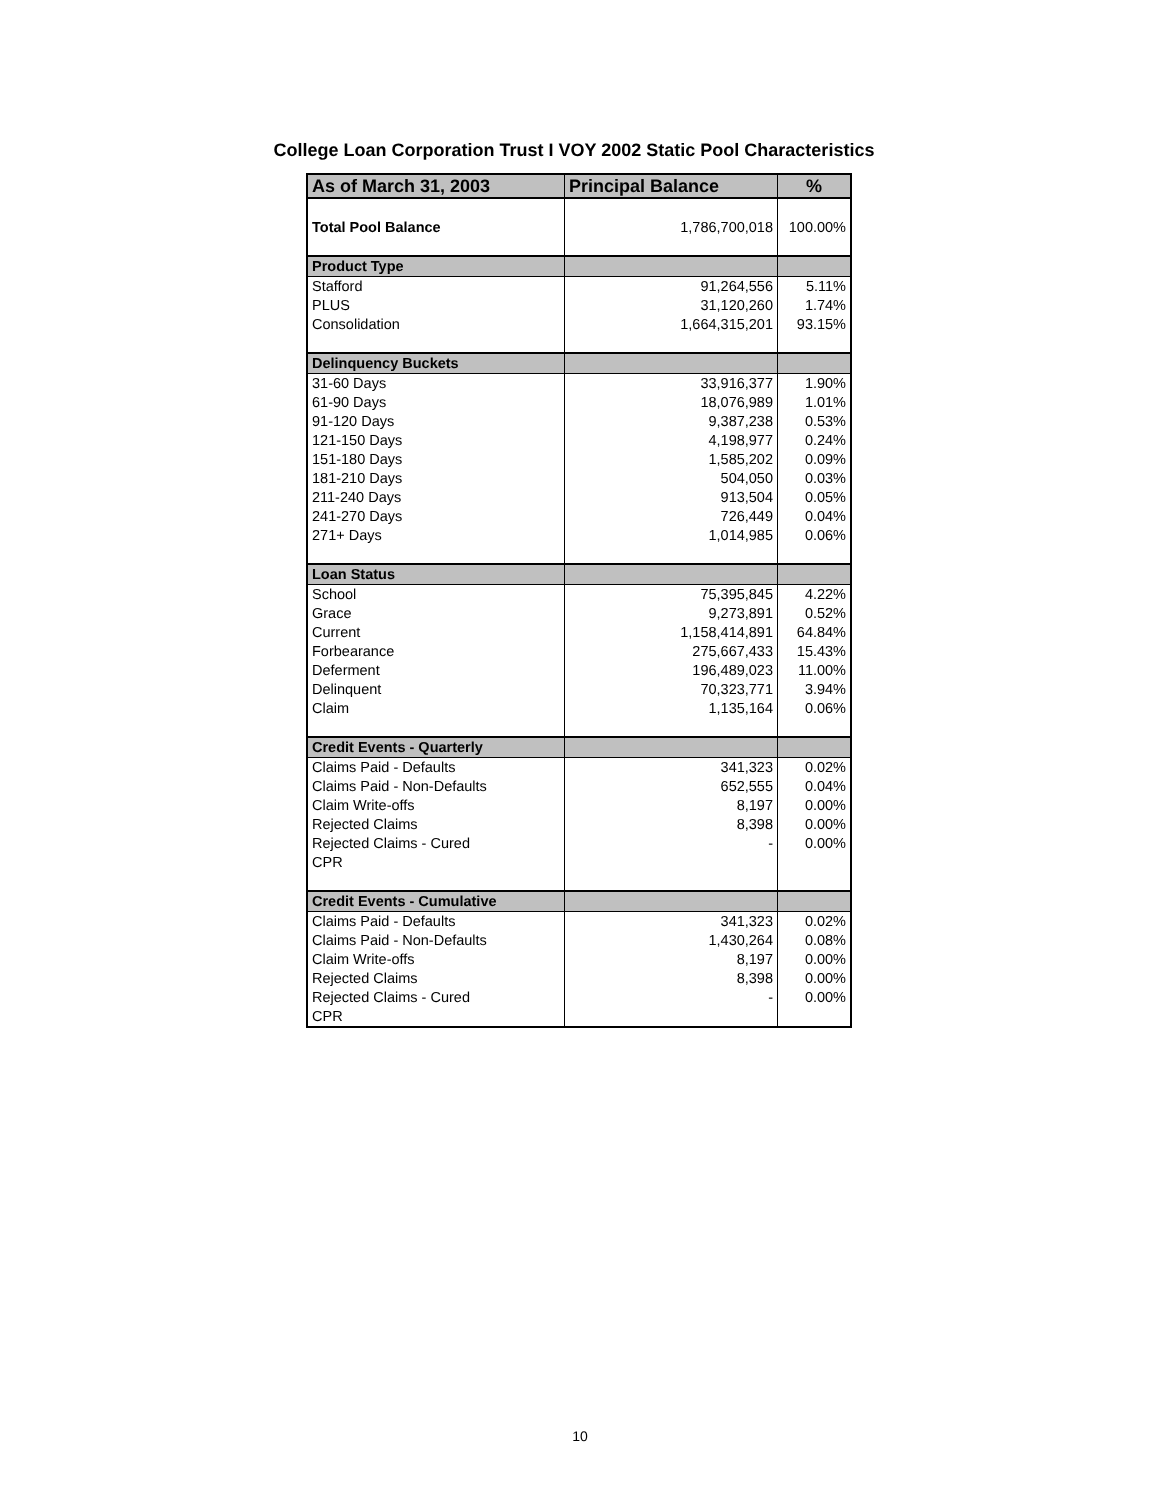College Loan Corporation Trust I VOY 2002 Static Pool Characteristics
| As of March 31, 2003 | Principal Balance | % |
| --- | --- | --- |
| Total Pool Balance | 1,786,700,018 | 100.00% |
| Product Type | | |
| Stafford | 91,264,556 | 5.11% |
| PLUS | 31,120,260 | 1.74% |
| Consolidation | 1,664,315,201 | 93.15% |
| Delinquency Buckets | | |
| 31-60 Days | 33,916,377 | 1.90% |
| 61-90 Days | 18,076,989 | 1.01% |
| 91-120 Days | 9,387,238 | 0.53% |
| 121-150 Days | 4,198,977 | 0.24% |
| 151-180 Days | 1,585,202 | 0.09% |
| 181-210 Days | 504,050 | 0.03% |
| 211-240 Days | 913,504 | 0.05% |
| 241-270 Days | 726,449 | 0.04% |
| 271+ Days | 1,014,985 | 0.06% |
| Loan Status | | |
| School | 75,395,845 | 4.22% |
| Grace | 9,273,891 | 0.52% |
| Current | 1,158,414,891 | 64.84% |
| Forbearance | 275,667,433 | 15.43% |
| Deferment | 196,489,023 | 11.00% |
| Delinquent | 70,323,771 | 3.94% |
| Claim | 1,135,164 | 0.06% |
| Credit Events - Quarterly | | |
| Claims Paid - Defaults | 341,323 | 0.02% |
| Claims Paid - Non-Defaults | 652,555 | 0.04% |
| Claim Write-offs | 8,197 | 0.00% |
| Rejected Claims | 8,398 | 0.00% |
| Rejected Claims - Cured | - | 0.00% |
| CPR | | |
| Credit Events - Cumulative | | |
| Claims Paid - Defaults | 341,323 | 0.02% |
| Claims Paid - Non-Defaults | 1,430,264 | 0.08% |
| Claim Write-offs | 8,197 | 0.00% |
| Rejected Claims | 8,398 | 0.00% |
| Rejected Claims - Cured | - | 0.00% |
| CPR | | |
10